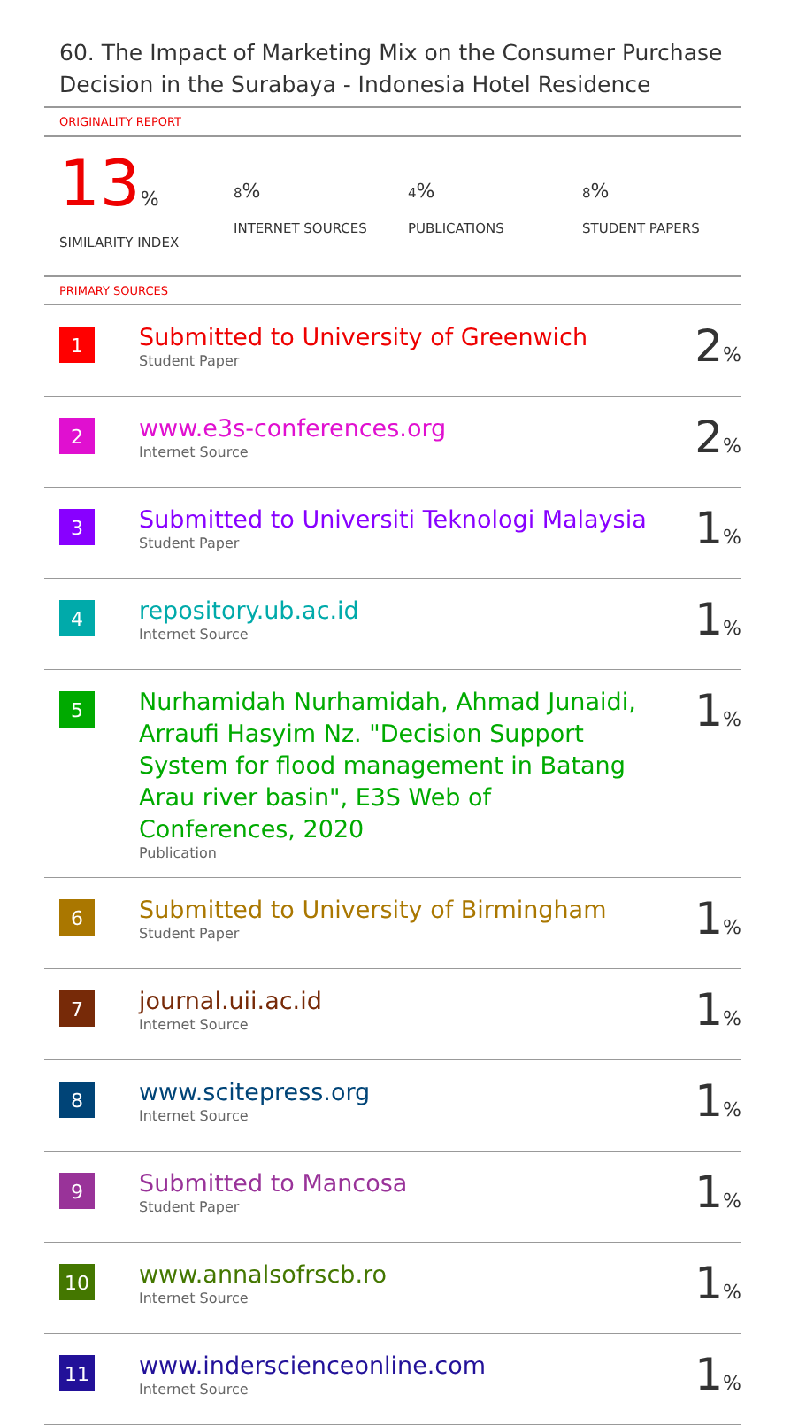60. The Impact of Marketing Mix on the Consumer Purchase Decision in the Surabaya - Indonesia Hotel Residence
ORIGINALITY REPORT
13%
SIMILARITY INDEX
8%
INTERNET SOURCES
4%
PUBLICATIONS
8%
STUDENT PAPERS
PRIMARY SOURCES
| 1 | Submitted to University of Greenwich Student Paper | 2 % |
| 2 | www.e3s-conferences.org Internet Source | 2 % |
| 3 | Submitted to Universiti Teknologi Malaysia Student Paper | 1 % |
| 4 | repository.ub.ac.id Internet Source | 1 % |
| 5 | Nurhamidah Nurhamidah, Ahmad Junaidi, Arraufi Hasyim Nz. "Decision Support System for flood management in Batang Arau river basin", E3S Web of Conferences, 2020 Publication | 1 % |
| 6 | Submitted to University of Birmingham Student Paper | 1 % |
| 7 | journal.uii.ac.id Internet Source | 1 % |
| 8 | www.scitepress.org Internet Source | 1 % |
| 9 | Submitted to Mancosa Student Paper | 1 % |
| 10 | www.annalsofrscb.ro Internet Source | 1 % |
| 11 | www.inderscienceonline.com Internet Source | 1 % |